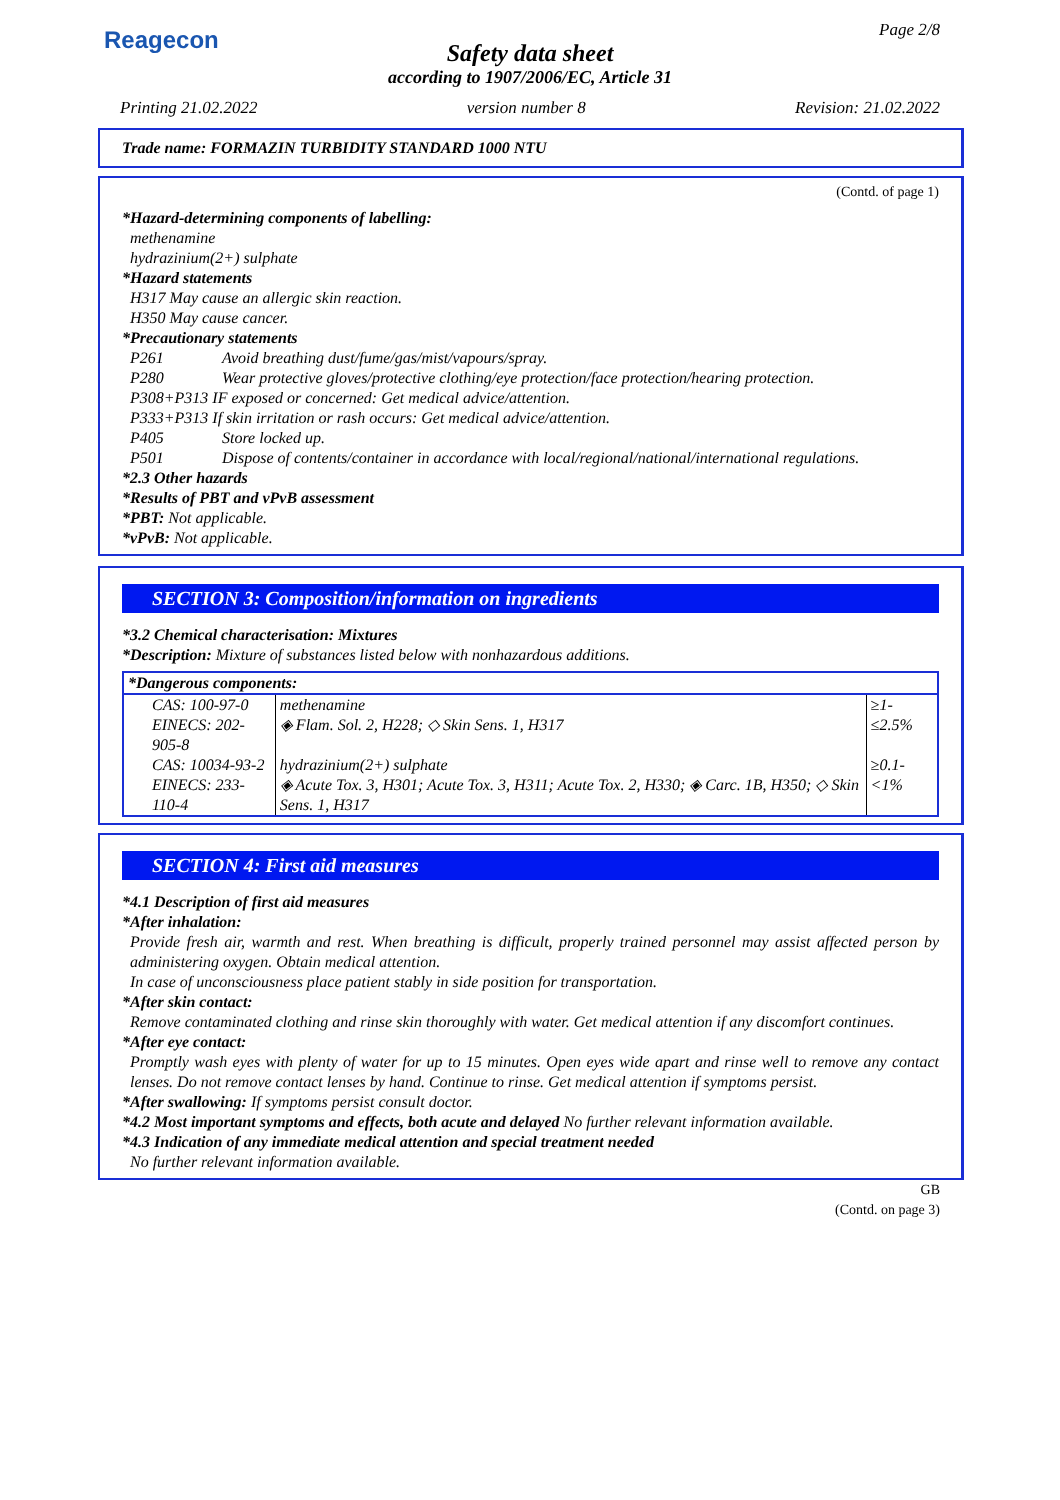Reagecon Page 2/8
Safety data sheet
according to 1907/2006/EC, Article 31
Printing 21.02.2022 version number 8 Revision: 21.02.2022
Trade name: FORMAZIN TURBIDITY STANDARD 1000 NTU
(Contd. of page 1)
*Hazard-determining components of labelling:
methenamine
hydrazinium(2+) sulphate
*Hazard statements
H317 May cause an allergic skin reaction.
H350 May cause cancer.
*Precautionary statements
P261 Avoid breathing dust/fume/gas/mist/vapours/spray.
P280 Wear protective gloves/protective clothing/eye protection/face protection/hearing protection.
P308+P313 IF exposed or concerned: Get medical advice/attention.
P333+P313 If skin irritation or rash occurs: Get medical advice/attention.
P405 Store locked up.
P501 Dispose of contents/container in accordance with local/regional/national/international regulations.
*2.3 Other hazards
*Results of PBT and vPvB assessment
*PBT: Not applicable.
*vPvB: Not applicable.
SECTION 3: Composition/information on ingredients
*3.2 Chemical characterisation: Mixtures
*Description: Mixture of substances listed below with nonhazardous additions.
| *Dangerous components: | | |
| CAS: 100-97-0 EINECS: 202-905-8 | methenamine ◈ Flam. Sol. 2, H228; ◇ Skin Sens. 1, H317 | ≥1-≤2.5% |
| CAS: 10034-93-2 EINECS: 233-110-4 | hydrazinium(2+) sulphate ◈ Acute Tox. 3, H301; Acute Tox. 3, H311; Acute Tox. 2, H330; ◈ Carc. 1B, H350; ◇ Skin Sens. 1, H317 | ≥0.1-<1% |
SECTION 4: First aid measures
*4.1 Description of first aid measures
*After inhalation:
Provide fresh air, warmth and rest. When breathing is difficult, properly trained personnel may assist affected person by administering oxygen. Obtain medical attention.
In case of unconsciousness place patient stably in side position for transportation.
*After skin contact:
Remove contaminated clothing and rinse skin thoroughly with water. Get medical attention if any discomfort continues.
*After eye contact:
Promptly wash eyes with plenty of water for up to 15 minutes. Open eyes wide apart and rinse well to remove any contact lenses. Do not remove contact lenses by hand. Continue to rinse. Get medical attention if symptoms persist.
*After swallowing: If symptoms persist consult doctor.
*4.2 Most important symptoms and effects, both acute and delayed No further relevant information available.
*4.3 Indication of any immediate medical attention and special treatment needed
No further relevant information available.
GB
(Contd. on page 3)